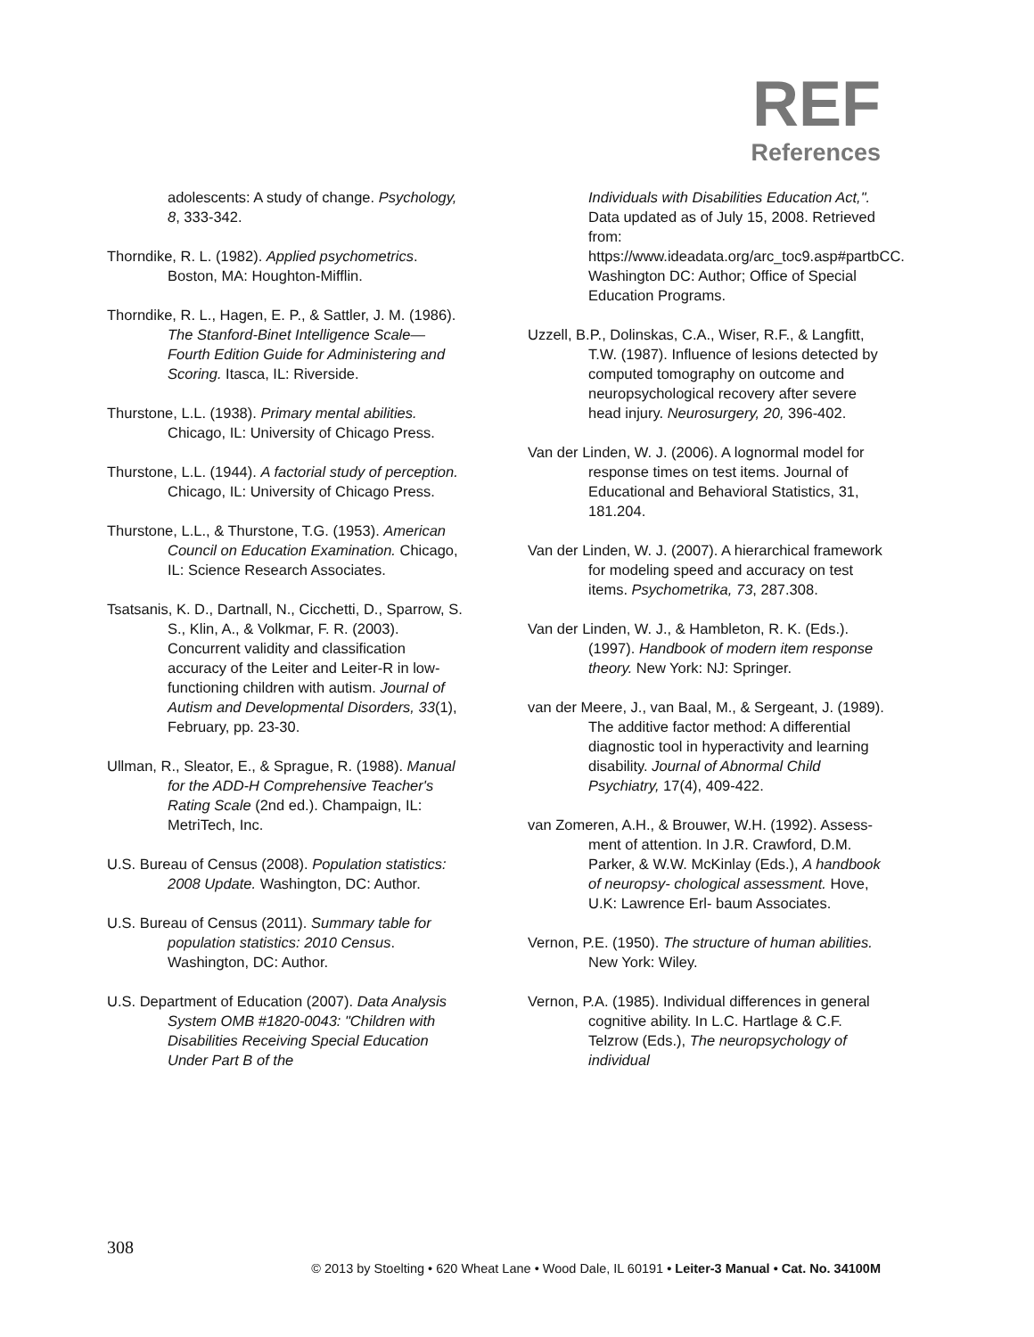REF
References
adolescents: A study of change. Psychology, 8, 333-342.
Thorndike, R. L. (1982). Applied psychometrics. Boston, MA: Houghton-Mifflin.
Thorndike, R. L., Hagen, E. P., & Sattler, J. M. (1986). The Stanford-Binet Intelligence Scale—Fourth Edition Guide for Administering and Scoring. Itasca, IL: Riverside.
Thurstone, L.L. (1938). Primary mental abilities. Chicago, IL: University of Chicago Press.
Thurstone, L.L. (1944). A factorial study of perception. Chicago, IL: University of Chicago Press.
Thurstone, L.L., & Thurstone, T.G. (1953). American Council on Education Examination. Chicago, IL: Science Research Associates.
Tsatsanis, K. D., Dartnall, N., Cicchetti, D., Sparrow, S. S., Klin, A., & Volkmar, F. R. (2003). Concurrent validity and classification accuracy of the Leiter and Leiter-R in low-functioning children with autism. Journal of Autism and Developmental Disorders, 33(1), February, pp. 23-30.
Ullman, R., Sleator, E., & Sprague, R. (1988). Manual for the ADD-H Comprehensive Teacher's Rating Scale (2nd ed.). Champaign, IL: MetriTech, Inc.
U.S. Bureau of Census (2008). Population statistics: 2008 Update. Washington, DC: Author.
U.S. Bureau of Census (2011). Summary table for population statistics: 2010 Census. Washington, DC: Author.
U.S. Department of Education (2007). Data Analysis System OMB #1820-0043: "Children with Disabilities Receiving Special Education Under Part B of the
Individuals with Disabilities Education Act,". Data updated as of July 15, 2008. Retrieved from: https://www.ideadata.org/arc_toc9.asp#partbCC. Washington DC: Author; Office of Special Education Programs.
Uzzell, B.P., Dolinskas, C.A., Wiser, R.F., & Langfitt, T.W. (1987). Influence of lesions detected by computed tomography on outcome and neuropsychological recovery after severe head injury. Neurosurgery, 20, 396-402.
Van der Linden, W. J. (2006). A lognormal model for response times on test items. Journal of Educational and Behavioral Statistics, 31, 181.204.
Van der Linden, W. J. (2007). A hierarchical framework for modeling speed and accuracy on test items. Psychometrika, 73, 287.308.
Van der Linden, W. J., & Hambleton, R. K. (Eds.). (1997). Handbook of modern item response theory. New York: NJ: Springer.
van der Meere, J., van Baal, M., & Sergeant, J. (1989). The additive factor method: A differential diagnostic tool in hyperactivity and learning disability. Journal of Abnormal Child Psychiatry, 17(4), 409-422.
van Zomeren, A.H., & Brouwer, W.H. (1992). Assess- ment of attention. In J.R. Crawford, D.M. Parker, & W.W. McKinlay (Eds.), A handbook of neuropsy- chological assessment. Hove, U.K: Lawrence Erl- baum Associates.
Vernon, P.E. (1950). The structure of human abilities. New York: Wiley.
Vernon, P.A. (1985). Individual differences in general cognitive ability. In L.C. Hartlage & C.F. Telzrow (Eds.), The neuropsychology of individual
308
© 2013 by Stoelting • 620 Wheat Lane • Wood Dale, IL 60191 • Leiter-3 Manual • Cat. No. 34100M